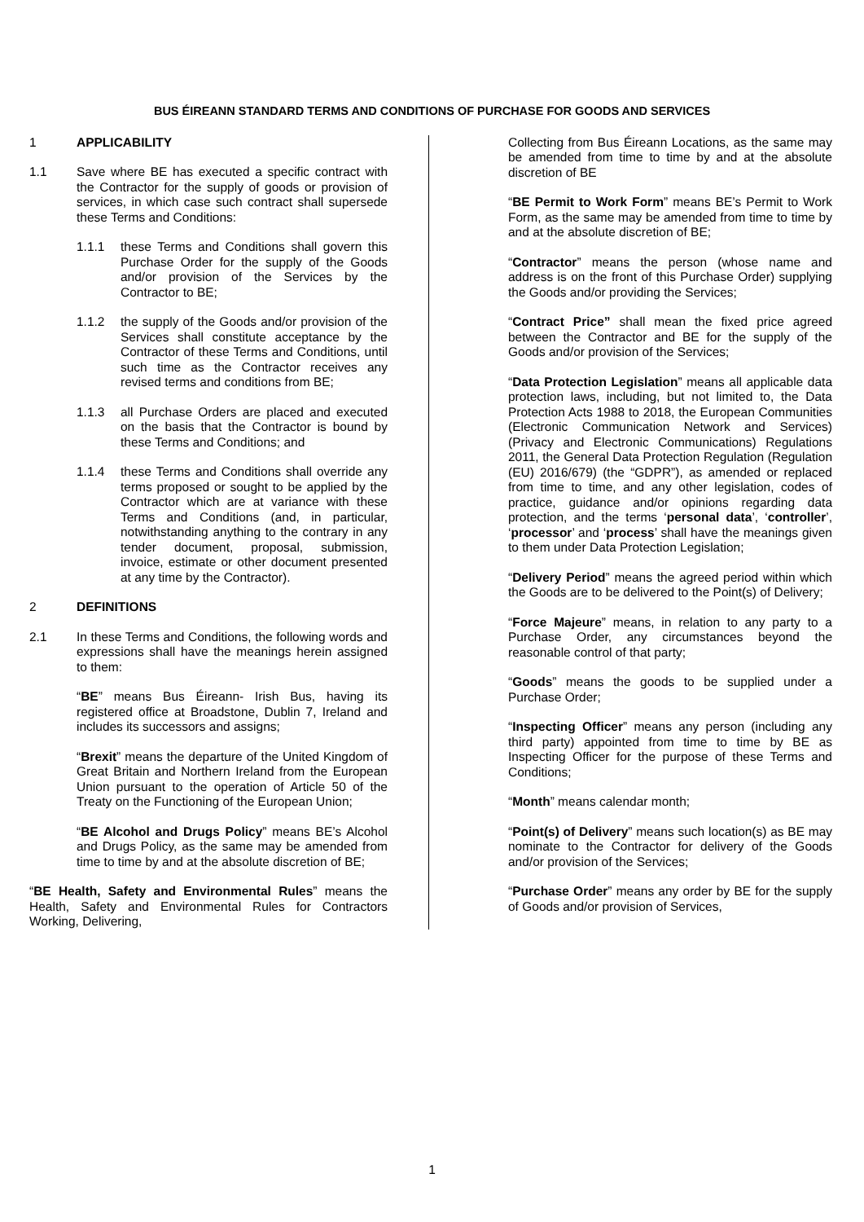BUS ÉIREANN STANDARD TERMS AND CONDITIONS OF PURCHASE FOR GOODS AND SERVICES
1 APPLICABILITY
1.1 Save where BE has executed a specific contract with the Contractor for the supply of goods or provision of services, in which case such contract shall supersede these Terms and Conditions:
1.1.1 these Terms and Conditions shall govern this Purchase Order for the supply of the Goods and/or provision of the Services by the Contractor to BE;
1.1.2 the supply of the Goods and/or provision of the Services shall constitute acceptance by the Contractor of these Terms and Conditions, until such time as the Contractor receives any revised terms and conditions from BE;
1.1.3 all Purchase Orders are placed and executed on the basis that the Contractor is bound by these Terms and Conditions; and
1.1.4 these Terms and Conditions shall override any terms proposed or sought to be applied by the Contractor which are at variance with these Terms and Conditions (and, in particular, notwithstanding anything to the contrary in any tender document, proposal, submission, invoice, estimate or other document presented at any time by the Contractor).
2 DEFINITIONS
2.1 In these Terms and Conditions, the following words and expressions shall have the meanings herein assigned to them:
“BE” means Bus Éireann- Irish Bus, having its registered office at Broadstone, Dublin 7, Ireland and includes its successors and assigns;
“Brexit” means the departure of the United Kingdom of Great Britain and Northern Ireland from the European Union pursuant to the operation of Article 50 of the Treaty on the Functioning of the European Union;
“BE Alcohol and Drugs Policy” means BE’s Alcohol and Drugs Policy, as the same may be amended from time to time by and at the absolute discretion of BE;
“BE Health, Safety and Environmental Rules” means the Health, Safety and Environmental Rules for Contractors Working, Delivering,
Collecting from Bus Éireann Locations, as the same may be amended from time to time by and at the absolute discretion of BE
“BE Permit to Work Form” means BE’s Permit to Work Form, as the same may be amended from time to time by and at the absolute discretion of BE;
“Contractor” means the person (whose name and address is on the front of this Purchase Order) supplying the Goods and/or providing the Services;
“Contract Price” shall mean the fixed price agreed between the Contractor and BE for the supply of the Goods and/or provision of the Services;
“Data Protection Legislation” means all applicable data protection laws, including, but not limited to, the Data Protection Acts 1988 to 2018, the European Communities (Electronic Communication Network and Services) (Privacy and Electronic Communications) Regulations 2011, the General Data Protection Regulation (Regulation (EU) 2016/679) (the “GDPR”), as amended or replaced from time to time, and any other legislation, codes of practice, guidance and/or opinions regarding data protection, and the terms ‘personal data’, ‘controller’, ‘processor’ and ‘process’ shall have the meanings given to them under Data Protection Legislation;
“Delivery Period” means the agreed period within which the Goods are to be delivered to the Point(s) of Delivery;
“Force Majeure” means, in relation to any party to a Purchase Order, any circumstances beyond the reasonable control of that party;
“Goods” means the goods to be supplied under a Purchase Order;
“Inspecting Officer” means any person (including any third party) appointed from time to time by BE as Inspecting Officer for the purpose of these Terms and Conditions;
“Month” means calendar month;
“Point(s) of Delivery” means such location(s) as BE may nominate to the Contractor for delivery of the Goods and/or provision of the Services;
“Purchase Order” means any order by BE for the supply of Goods and/or provision of Services,
1